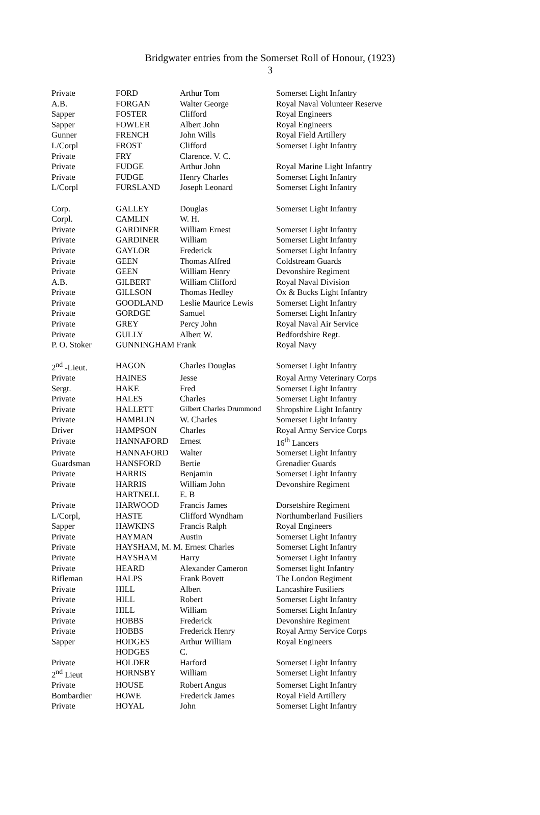Bridgwater entries from the Somerset Roll of Honour, (1923)
3
| Private | FORD | Arthur Tom | Somerset Light Infantry |
| A.B. | FORGAN | Walter George | Royal Naval Volunteer Reserve |
| Sapper | FOSTER | Clifford | Royal Engineers |
| Sapper | FOWLER | Albert John | Royal Engineers |
| Gunner | FRENCH | John Wills | Royal Field Artillery |
| L/Corpl | FROST | Clifford | Somerset Light Infantry |
| Private | FRY | Clarence. V. C. | |
| Private | FUDGE | Arthur John | Royal Marine Light Infantry |
| Private | FUDGE | Henry Charles | Somerset Light Infantry |
| L/Corpl | FURSLAND | Joseph Leonard | Somerset Light Infantry |
| Corp. | GALLEY | Douglas | Somerset Light Infantry |
| Corpl. | CAMLIN | W. H. | |
| Private | GARDINER | William Ernest | Somerset Light Infantry |
| Private | GARDINER | William | Somerset Light Infantry |
| Private | GAYLOR | Frederick | Somerset Light Infantry |
| Private | GEEN | Thomas Alfred | Coldstream Guards |
| Private | GEEN | William Henry | Devonshire Regiment |
| A.B. | GILBERT | William Clifford | Royal Naval Division |
| Private | GILLSON | Thomas Hedley | Ox & Bucks Light Infantry |
| Private | GOODLAND | Leslie Maurice Lewis | Somerset Light Infantry |
| Private | GORDGE | Samuel | Somerset Light Infantry |
| Private | GREY | Percy John | Royal Naval Air Service |
| Private | GULLY | Albert W. | Bedfordshire Regt. |
| P. O. Stoker | GUNNINGHAM Frank | | Royal Navy |
| 2<sup>nd</sup> -Lieut. | HAGON | Charles Douglas | Somerset Light Infantry |
| Private | HAINES | Jesse | Royal Army Veterinary Corps |
| Sergt. | HAKE | Fred | Somerset Light Infantry |
| Private | HALES | Charles | Somerset Light Infantry |
| Private | HALLETT | Gilbert Charles Drummond | Shropshire Light Infantry |
| Private | HAMBLIN | W. Charles | Somerset Light Infantry |
| Driver | HAMPSON | Charles | Royal Army Service Corps |
| Private | HANNAFORD | Ernest | 16<sup>th</sup> Lancers |
| Private | HANNAFORD | Walter | Somerset Light Infantry |
| Guardsman | HANSFORD | Bertie | Grenadier Guards |
| Private | HARRIS | Benjamin | Somerset Light Infantry |
| Private | HARRIS | William John | Devonshire Regiment |
| | HARTNELL | E. B | |
| Private | HARWOOD | Francis James | Dorsetshire Regiment |
| L/Corpl, | HASTE | Clifford Wyndham | Northumberland Fusiliers |
| Sapper | HAWKINS | Francis Ralph | Royal Engineers |
| Private | HAYMAN | Austin | Somerset Light Infantry |
| Private | HAYSHAM, M. M. Ernest Charles | | Somerset Light Infantry |
| Private | HAYSHAM | Harry | Somerset Light Infantry |
| Private | HEARD | Alexander Cameron | Somerset light Infantry |
| Rifleman | HALPS | Frank Bovett | The London Regiment |
| Private | HILL | Albert | Lancashire Fusiliers |
| Private | HILL | Robert | Somerset Light Infantry |
| Private | HILL | William | Somerset Light Infantry |
| Private | HOBBS | Frederick | Devonshire Regiment |
| Private | HOBBS | Frederick Henry | Royal Army Service Corps |
| Sapper | HODGES | Arthur William | Royal Engineers |
| | HODGES | C. | |
| Private | HOLDER | Harford | Somerset Light Infantry |
| 2<sup>nd</sup> Lieut | HORNSBY | William | Somerset Light Infantry |
| Private | HOUSE | Robert Angus | Somerset Light Infantry |
| Bombardier | HOWE | Frederick James | Royal Field Artillery |
| Private | HOYAL | John | Somerset Light Infantry |